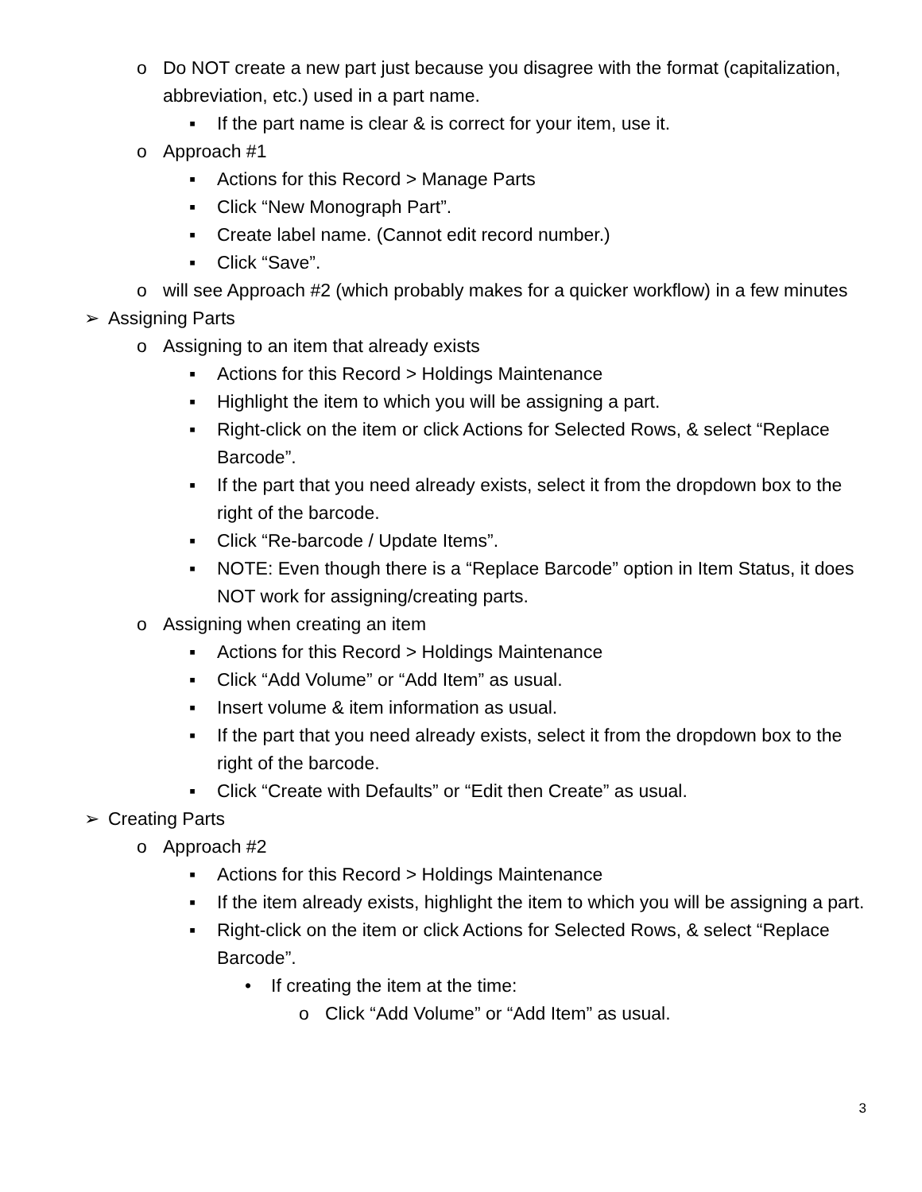o Do NOT create a new part just because you disagree with the format (capitalization, abbreviation, etc.) used in a part name.
▪ If the part name is clear & is correct for your item, use it.
o Approach #1
▪ Actions for this Record > Manage Parts
▪ Click “New Monograph Part”.
▪ Create label name. (Cannot edit record number.)
▪ Click “Save”.
o will see Approach #2 (which probably makes for a quicker workflow) in a few minutes
➢ Assigning Parts
o Assigning to an item that already exists
▪ Actions for this Record > Holdings Maintenance
▪ Highlight the item to which you will be assigning a part.
▪ Right-click on the item or click Actions for Selected Rows, & select “Replace Barcode”.
▪ If the part that you need already exists, select it from the dropdown box to the right of the barcode.
▪ Click “Re-barcode / Update Items”.
▪ NOTE: Even though there is a “Replace Barcode” option in Item Status, it does NOT work for assigning/creating parts.
o Assigning when creating an item
▪ Actions for this Record > Holdings Maintenance
▪ Click “Add Volume” or “Add Item” as usual.
▪ Insert volume & item information as usual.
▪ If the part that you need already exists, select it from the dropdown box to the right of the barcode.
▪ Click “Create with Defaults” or “Edit then Create” as usual.
➢ Creating Parts
o Approach #2
▪ Actions for this Record > Holdings Maintenance
▪ If the item already exists, highlight the item to which you will be assigning a part.
▪ Right-click on the item or click Actions for Selected Rows, & select “Replace Barcode”.
• If creating the item at the time:
o Click “Add Volume” or “Add Item” as usual.
3